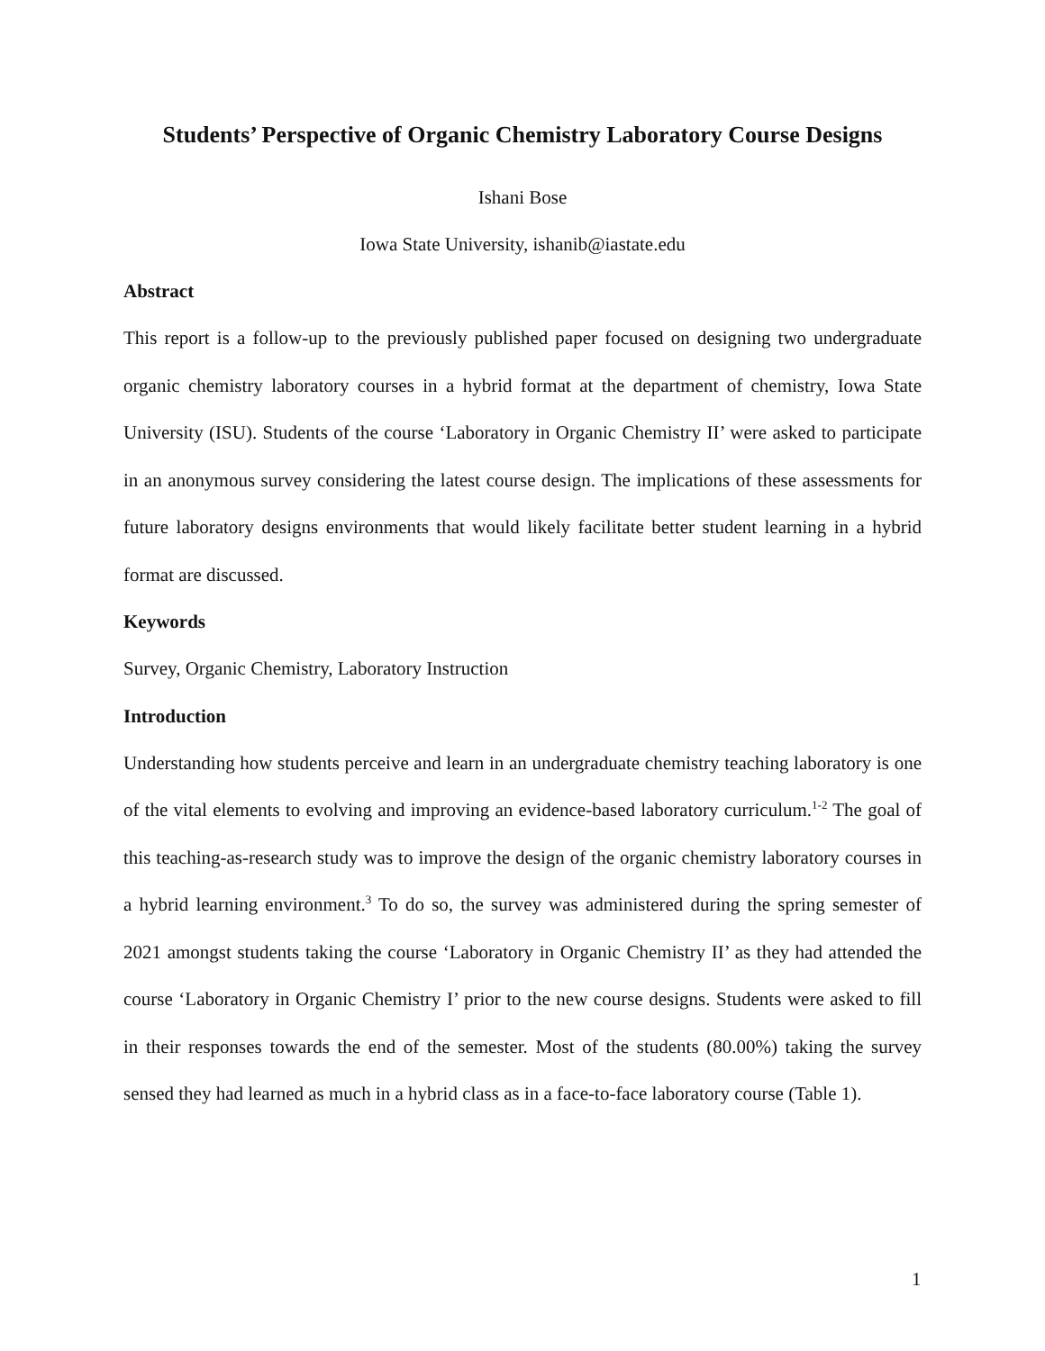Students’ Perspective of Organic Chemistry Laboratory Course Designs
Ishani Bose
Iowa State University, ishanib@iastate.edu
Abstract
This report is a follow-up to the previously published paper focused on designing two undergraduate organic chemistry laboratory courses in a hybrid format at the department of chemistry, Iowa State University (ISU). Students of the course ‘Laboratory in Organic Chemistry II’ were asked to participate in an anonymous survey considering the latest course design. The implications of these assessments for future laboratory designs environments that would likely facilitate better student learning in a hybrid format are discussed.
Keywords
Survey, Organic Chemistry, Laboratory Instruction
Introduction
Understanding how students perceive and learn in an undergraduate chemistry teaching laboratory is one of the vital elements to evolving and improving an evidence-based laboratory curriculum.<sup>1-2</sup> The goal of this teaching-as-research study was to improve the design of the organic chemistry laboratory courses in a hybrid learning environment.<sup>3</sup> To do so, the survey was administered during the spring semester of 2021 amongst students taking the course ‘Laboratory in Organic Chemistry II’ as they had attended the course ‘Laboratory in Organic Chemistry I’ prior to the new course designs. Students were asked to fill in their responses towards the end of the semester. Most of the students (80.00%) taking the survey sensed they had learned as much in a hybrid class as in a face-to-face laboratory course (Table 1).
1